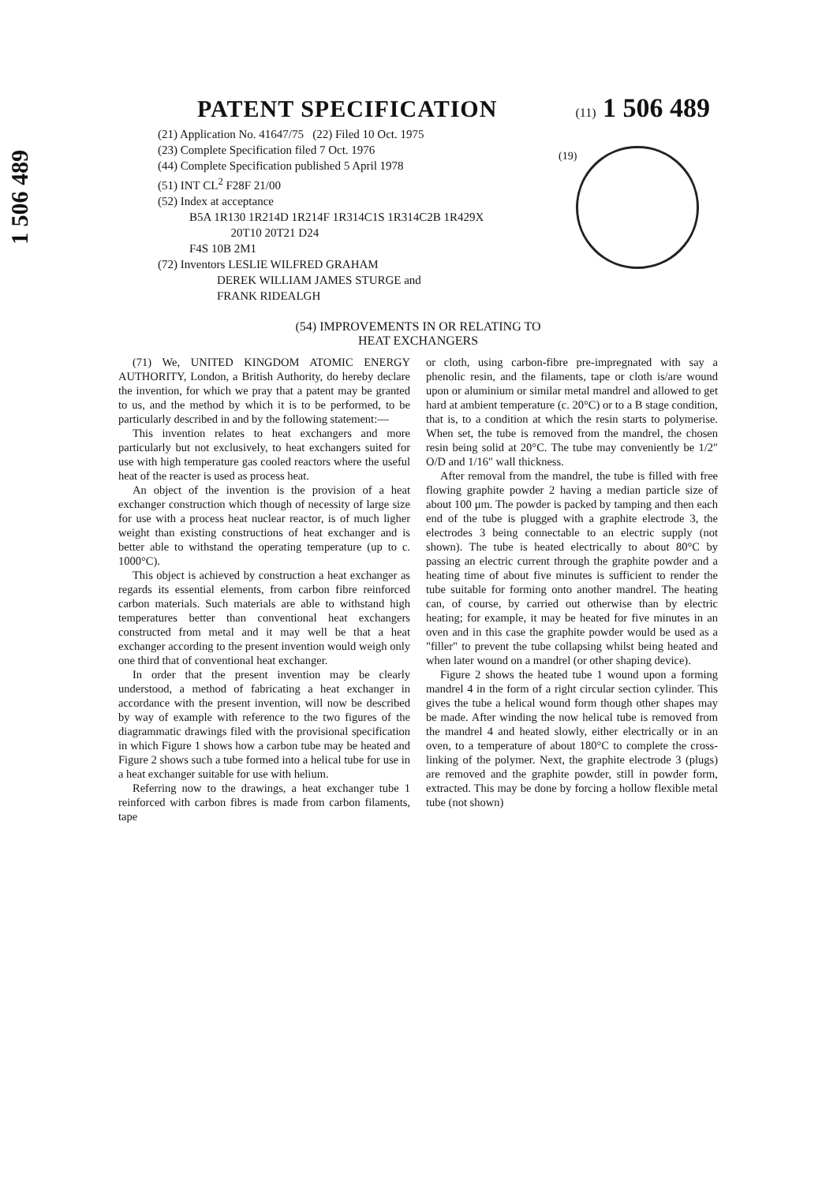PATENT SPECIFICATION
(11) 1 506 489
1 506 489
(21) Application No. 41647/75 (22) Filed 10 Oct. 1975
(23) Complete Specification filed 7 Oct. 1976
(44) Complete Specification published 5 April 1978
(51) INT CL<sup>2</sup> F28F 21/00
(52) Index at acceptance
B5A 1R130 1R214D 1R214F 1R314C1S 1R314C2B 1R429X
20T10 20T21 D24
F4S 10B 2M1
(72) Inventors LESLIE WILFRED GRAHAM
DEREK WILLIAM JAMES STURGE and
FRANK RIDEALGH
(19)
(54) IMPROVEMENTS IN OR RELATING TO
HEAT EXCHANGERS
(71) We, UNITED KINGDOM ATOMIC ENERGY AUTHORITY, London, a British Authority, do hereby declare the invention, for which we pray that a patent may be granted to us, and the method by which it is to be performed, to be particularly described in and by the following statement:—
This invention relates to heat exchangers and more particularly but not exclusively, to heat exchangers suited for use with high temperature gas cooled reactors where the useful heat of the reacter is used as process heat.
An object of the invention is the provision of a heat exchanger construction which though of necessity of large size for use with a process heat nuclear reactor, is of much ligher weight than existing constructions of heat exchanger and is better able to withstand the operating temperature (up to c. 1000°C).
This object is achieved by construction a heat exchanger as regards its essential elements, from carbon fibre reinforced carbon materials. Such materials are able to withstand high temperatures better than conventional heat exchangers constructed from metal and it may well be that a heat exchanger according to the present invention would weigh only one third that of conventional heat exchanger.
In order that the present invention may be clearly understood, a method of fabricating a heat exchanger in accordance with the present invention, will now be described by way of example with reference to the two figures of the diagrammatic drawings filed with the provisional specification in which Figure 1 shows how a carbon tube may be heated and Figure 2 shows such a tube formed into a helical tube for use in a heat exchanger suitable for use with helium.
Referring now to the drawings, a heat exchanger tube 1 reinforced with carbon fibres is made from carbon filaments, tape
or cloth, using carbon-fibre pre-impregnated with say a phenolic resin, and the filaments, tape or cloth is/are wound upon or aluminium or similar metal mandrel and allowed to get hard at ambient temperature (c. 20°C) or to a B stage condition, that is, to a condition at which the resin starts to polymerise. When set, the tube is removed from the mandrel, the chosen resin being solid at 20°C. The tube may conveniently be 1/2″ O/D and 1/16″ wall thickness.
After removal from the mandrel, the tube is filled with free flowing graphite powder 2 having a median particle size of about 100 μm. The powder is packed by tamping and then each end of the tube is plugged with a graphite electrode 3, the electrodes 3 being connectable to an electric supply (not shown). The tube is heated electrically to about 80°C by passing an electric current through the graphite powder and a heating time of about five minutes is sufficient to render the tube suitable for forming onto another mandrel. The heating can, of course, by carried out otherwise than by electric heating; for example, it may be heated for five minutes in an oven and in this case the graphite powder would be used as a "filler" to prevent the tube collapsing whilst being heated and when later wound on a mandrel (or other shaping device).
Figure 2 shows the heated tube 1 wound upon a forming mandrel 4 in the form of a right circular section cylinder. This gives the tube a helical wound form though other shapes may be made. After winding the now helical tube is removed from the mandrel 4 and heated slowly, either electrically or in an oven, to a temperature of about 180°C to complete the cross-linking of the polymer. Next, the graphite electrode 3 (plugs) are removed and the graphite powder, still in powder form, extracted. This may be done by forcing a hollow flexible metal tube (not shown)